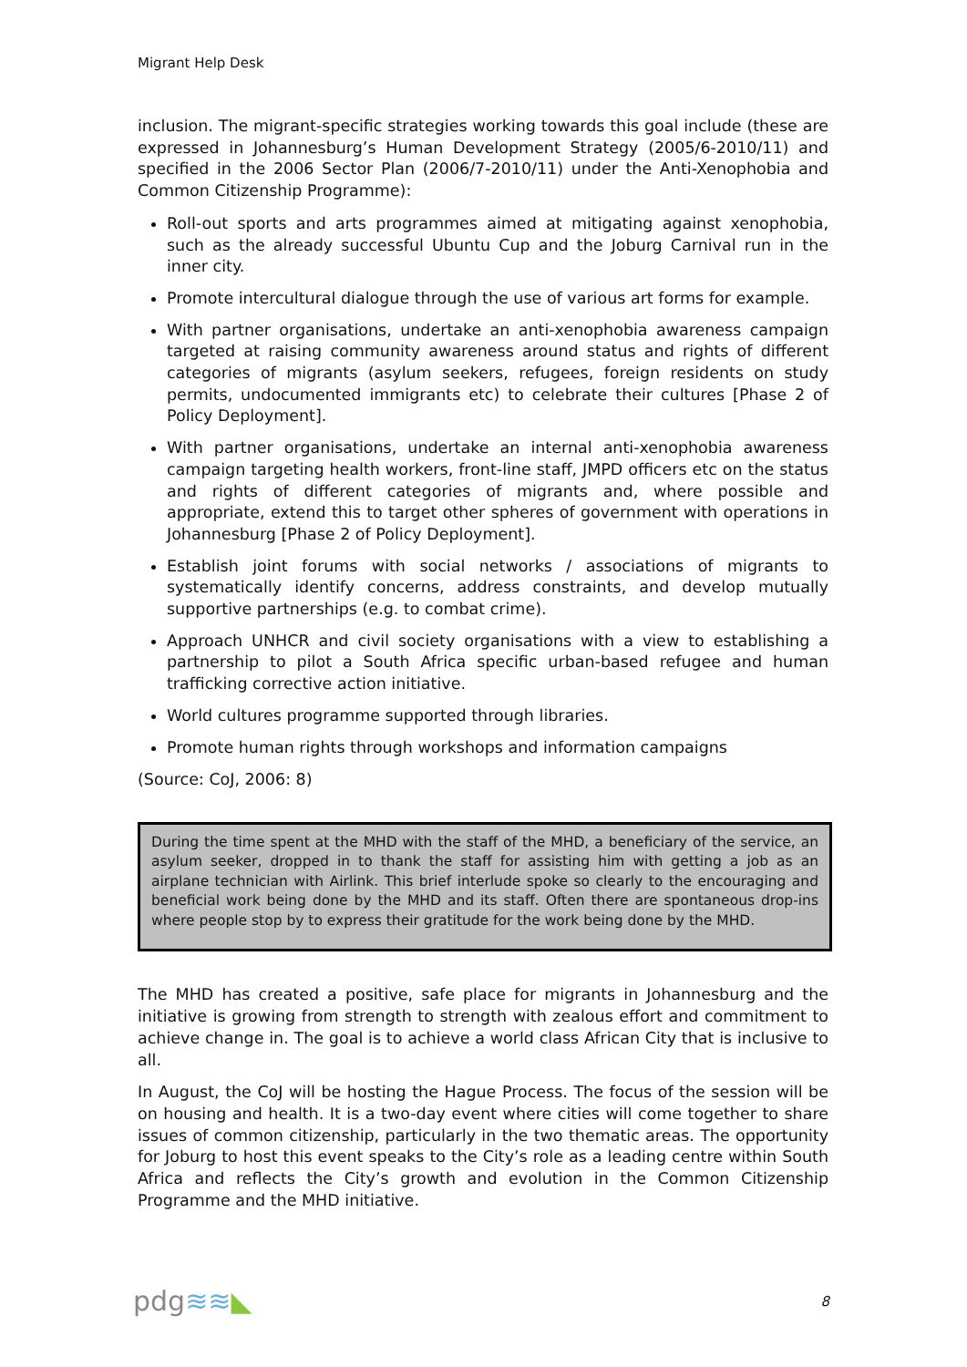Migrant Help Desk
inclusion. The migrant-specific strategies working towards this goal include (these are expressed in Johannesburg’s Human Development Strategy (2005/6-2010/11) and specified in the 2006 Sector Plan (2006/7-2010/11) under the Anti-Xenophobia and Common Citizenship Programme):
Roll-out sports and arts programmes aimed at mitigating against xenophobia, such as the already successful Ubuntu Cup and the Joburg Carnival run in the inner city.
Promote intercultural dialogue through the use of various art forms for example.
With partner organisations, undertake an anti-xenophobia awareness campaign targeted at raising community awareness around status and rights of different categories of migrants (asylum seekers, refugees, foreign residents on study permits, undocumented immigrants etc) to celebrate their cultures [Phase 2 of Policy Deployment].
With partner organisations, undertake an internal anti-xenophobia awareness campaign targeting health workers, front-line staff, JMPD officers etc on the status and rights of different categories of migrants and, where possible and appropriate, extend this to target other spheres of government with operations in Johannesburg [Phase 2 of Policy Deployment].
Establish joint forums with social networks / associations of migrants to systematically identify concerns, address constraints, and develop mutually supportive partnerships (e.g. to combat crime).
Approach UNHCR and civil society organisations with a view to establishing a partnership to pilot a South Africa specific urban-based refugee and human trafficking corrective action initiative.
World cultures programme supported through libraries.
Promote human rights through workshops and information campaigns
(Source: CoJ, 2006: 8)
During the time spent at the MHD with the staff of the MHD, a beneficiary of the service, an asylum seeker, dropped in to thank the staff for assisting him with getting a job as an airplane technician with Airlink. This brief interlude spoke so clearly to the encouraging and beneficial work being done by the MHD and its staff. Often there are spontaneous drop-ins where people stop by to express their gratitude for the work being done by the MHD.
The MHD has created a positive, safe place for migrants in Johannesburg and the initiative is growing from strength to strength with zealous effort and commitment to achieve change in. The goal is to achieve a world class African City that is inclusive to all.
In August, the CoJ will be hosting the Hague Process. The focus of the session will be on housing and health. It is a two-day event where cities will come together to share issues of common citizenship, particularly in the two thematic areas. The opportunity for Joburg to host this event speaks to the City’s role as a leading centre within South Africa and reflects the City’s growth and evolution in the Common Citizenship Programme and the MHD initiative.
pdg≋≋◣ 8